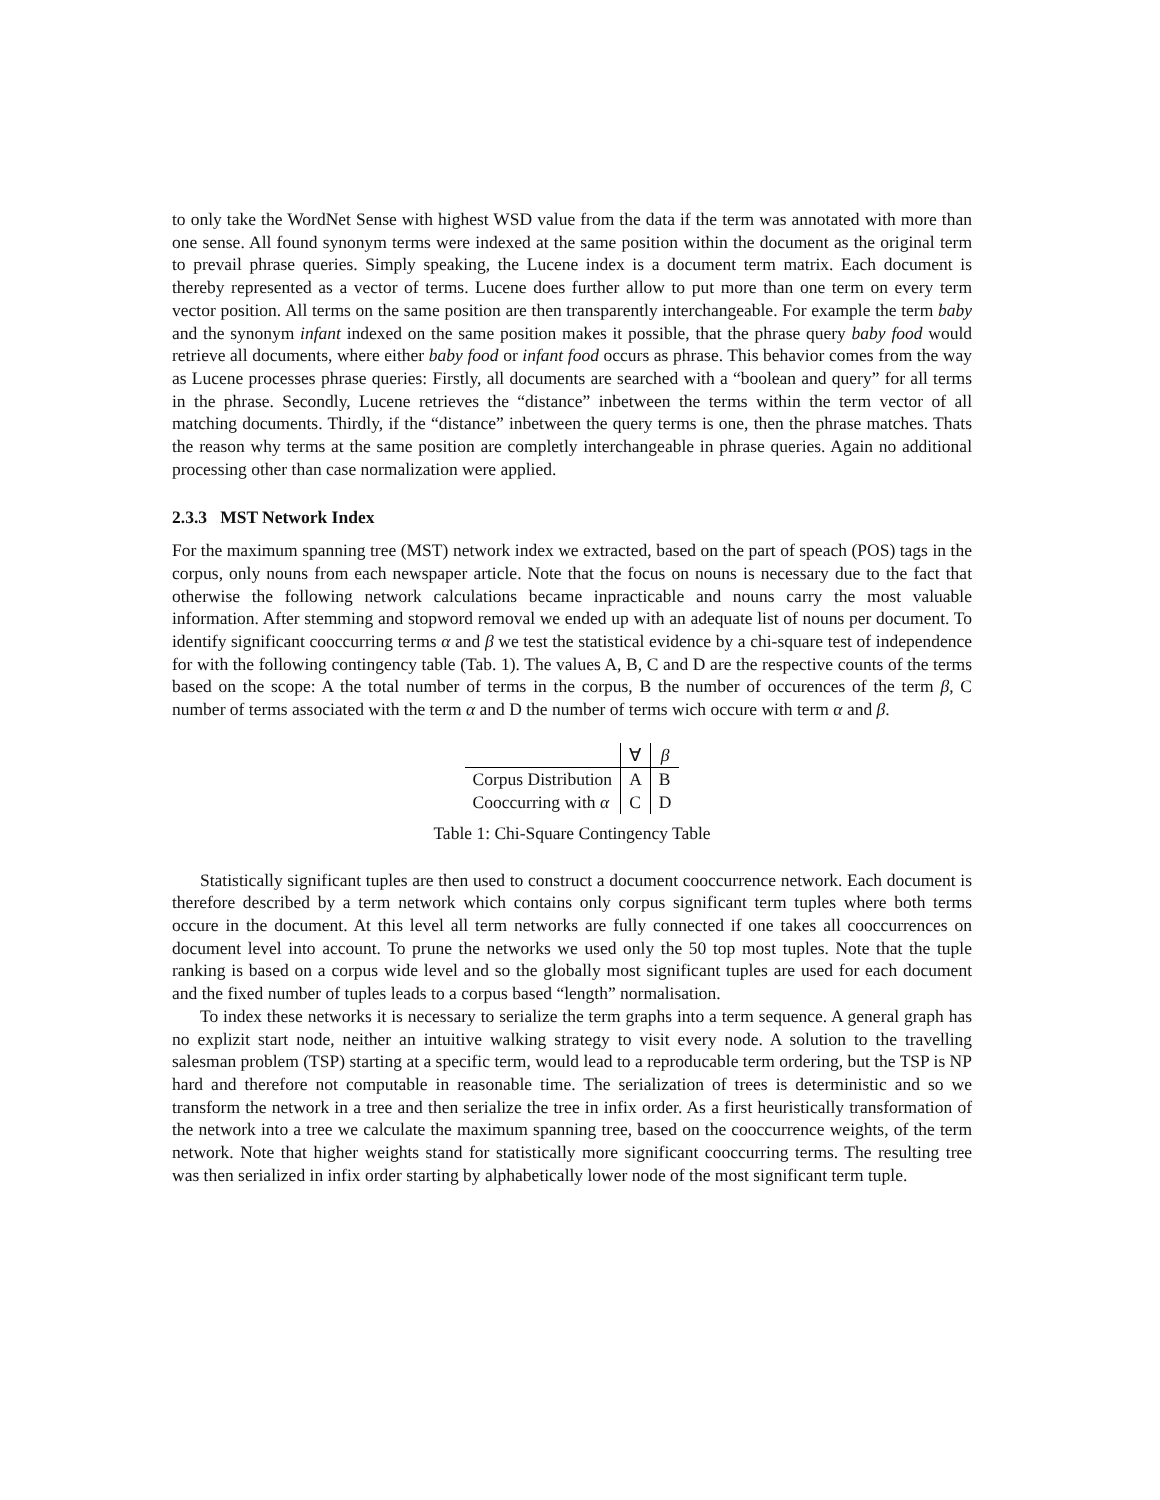to only take the WordNet Sense with highest WSD value from the data if the term was annotated with more than one sense. All found synonym terms were indexed at the same position within the document as the original term to prevail phrase queries. Simply speaking, the Lucene index is a document term matrix. Each document is thereby represented as a vector of terms. Lucene does further allow to put more than one term on every term vector position. All terms on the same position are then transparently interchangeable. For example the term baby and the synonym infant indexed on the same position makes it possible, that the phrase query baby food would retrieve all documents, where either baby food or infant food occurs as phrase. This behavior comes from the way as Lucene processes phrase queries: Firstly, all documents are searched with a “boolean and query” for all terms in the phrase. Secondly, Lucene retrieves the “distance” inbetween the terms within the term vector of all matching documents. Thirdly, if the “distance” inbetween the query terms is one, then the phrase matches. Thats the reason why terms at the same position are completly interchangeable in phrase queries. Again no additional processing other than case normalization were applied.
2.3.3 MST Network Index
For the maximum spanning tree (MST) network index we extracted, based on the part of speach (POS) tags in the corpus, only nouns from each newspaper article. Note that the focus on nouns is necessary due to the fact that otherwise the following network calculations became inpracticable and nouns carry the most valuable information. After stemming and stopword removal we ended up with an adequate list of nouns per document. To identify significant cooccurring terms α and β we test the statistical evidence by a chi-square test of independence for with the following contingency table (Tab. 1). The values A, B, C and D are the respective counts of the terms based on the scope: A the total number of terms in the corpus, B the number of occurences of the term β, C number of terms associated with the term α and D the number of terms wich occure with term α and β.
| | ∀ | β |
| --- | --- | --- |
| Corpus Distribution | A | B |
| Cooccurring with α | C | D |
Table 1: Chi-Square Contingency Table
Statistically significant tuples are then used to construct a document cooccurrence network. Each document is therefore described by a term network which contains only corpus significant term tuples where both terms occure in the document. At this level all term networks are fully connected if one takes all cooccurrences on document level into account. To prune the networks we used only the 50 top most tuples. Note that the tuple ranking is based on a corpus wide level and so the globally most significant tuples are used for each document and the fixed number of tuples leads to a corpus based “length” normalisation.
To index these networks it is necessary to serialize the term graphs into a term sequence. A general graph has no explizit start node, neither an intuitive walking strategy to visit every node. A solution to the travelling salesman problem (TSP) starting at a specific term, would lead to a reproducable term ordering, but the TSP is NP hard and therefore not computable in reasonable time. The serialization of trees is deterministic and so we transform the network in a tree and then serialize the tree in infix order. As a first heuristically transformation of the network into a tree we calculate the maximum spanning tree, based on the cooccurrence weights, of the term network. Note that higher weights stand for statistically more significant cooccurring terms. The resulting tree was then serialized in infix order starting by alphabetically lower node of the most significant term tuple.